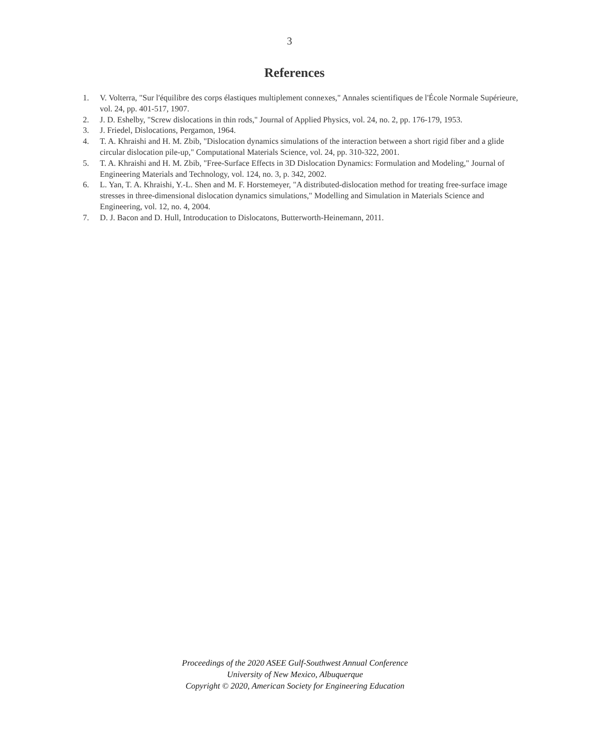3
References
1. V. Volterra, "Sur l'équilibre des corps élastiques multiplement connexes," Annales scientifiques de l'École Normale Supérieure, vol. 24, pp. 401-517, 1907.
2. J. D. Eshelby, "Screw dislocations in thin rods," Journal of Applied Physics, vol. 24, no. 2, pp. 176-179, 1953.
3. J. Friedel, Dislocations, Pergamon, 1964.
4. T. A. Khraishi and H. M. Zbib, "Dislocation dynamics simulations of the interaction between a short rigid fiber and a glide circular dislocation pile-up," Computational Materials Science, vol. 24, pp. 310-322, 2001.
5. T. A. Khraishi and H. M. Zbib, "Free-Surface Effects in 3D Dislocation Dynamics: Formulation and Modeling," Journal of Engineering Materials and Technology, vol. 124, no. 3, p. 342, 2002.
6. L. Yan, T. A. Khraishi, Y.-L. Shen and M. F. Horstemeyer, "A distributed-dislocation method for treating free-surface image stresses in three-dimensional dislocation dynamics simulations," Modelling and Simulation in Materials Science and Engineering, vol. 12, no. 4, 2004.
7. D. J. Bacon and D. Hull, Introducation to Dislocatons, Butterworth-Heinemann, 2011.
Proceedings of the 2020 ASEE Gulf-Southwest Annual Conference
University of New Mexico, Albuquerque
Copyright © 2020, American Society for Engineering Education